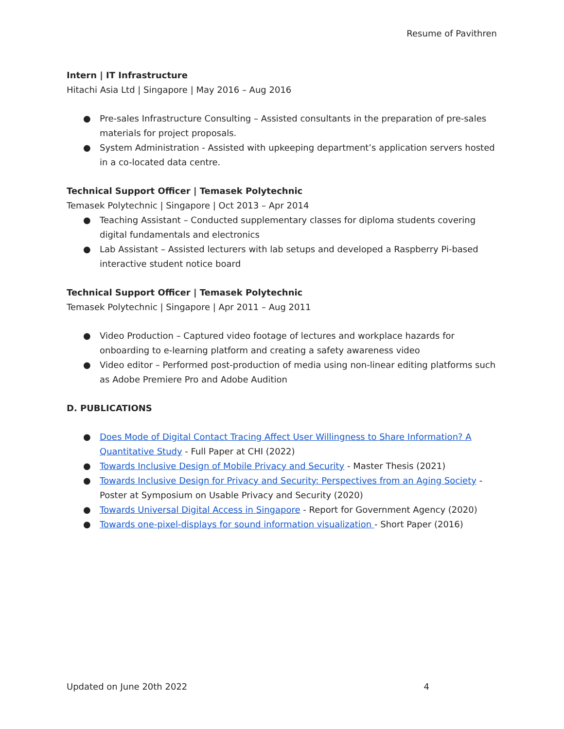Resume of Pavithren
Intern | IT Infrastructure
Hitachi Asia Ltd | Singapore | May 2016 – Aug 2016
● Pre-sales Infrastructure Consulting – Assisted consultants in the preparation of pre-sales materials for project proposals.
● System Administration - Assisted with upkeeping department’s application servers hosted in a co-located data centre.
Technical Support Officer | Temasek Polytechnic
Temasek Polytechnic | Singapore | Oct 2013 – Apr 2014
● Teaching Assistant – Conducted supplementary classes for diploma students covering digital fundamentals and electronics
● Lab Assistant – Assisted lecturers with lab setups and developed a Raspberry Pi-based interactive student notice board
Technical Support Officer | Temasek Polytechnic
Temasek Polytechnic | Singapore | Apr 2011 – Aug 2011
● Video Production – Captured video footage of lectures and workplace hazards for onboarding to e-learning platform and creating a safety awareness video
● Video editor – Performed post-production of media using non-linear editing platforms such as Adobe Premiere Pro and Adobe Audition
D. PUBLICATIONS
● Does Mode of Digital Contact Tracing Affect User Willingness to Share Information? A Quantitative Study - Full Paper at CHI (2022)
● Towards Inclusive Design of Mobile Privacy and Security - Master Thesis (2021)
● Towards Inclusive Design for Privacy and Security: Perspectives from an Aging Society - Poster at Symposium on Usable Privacy and Security (2020)
● Towards Universal Digital Access in Singapore - Report for Government Agency (2020)
● Towards one-pixel-displays for sound information visualization - Short Paper (2016)
Updated on June 20th 2022 4